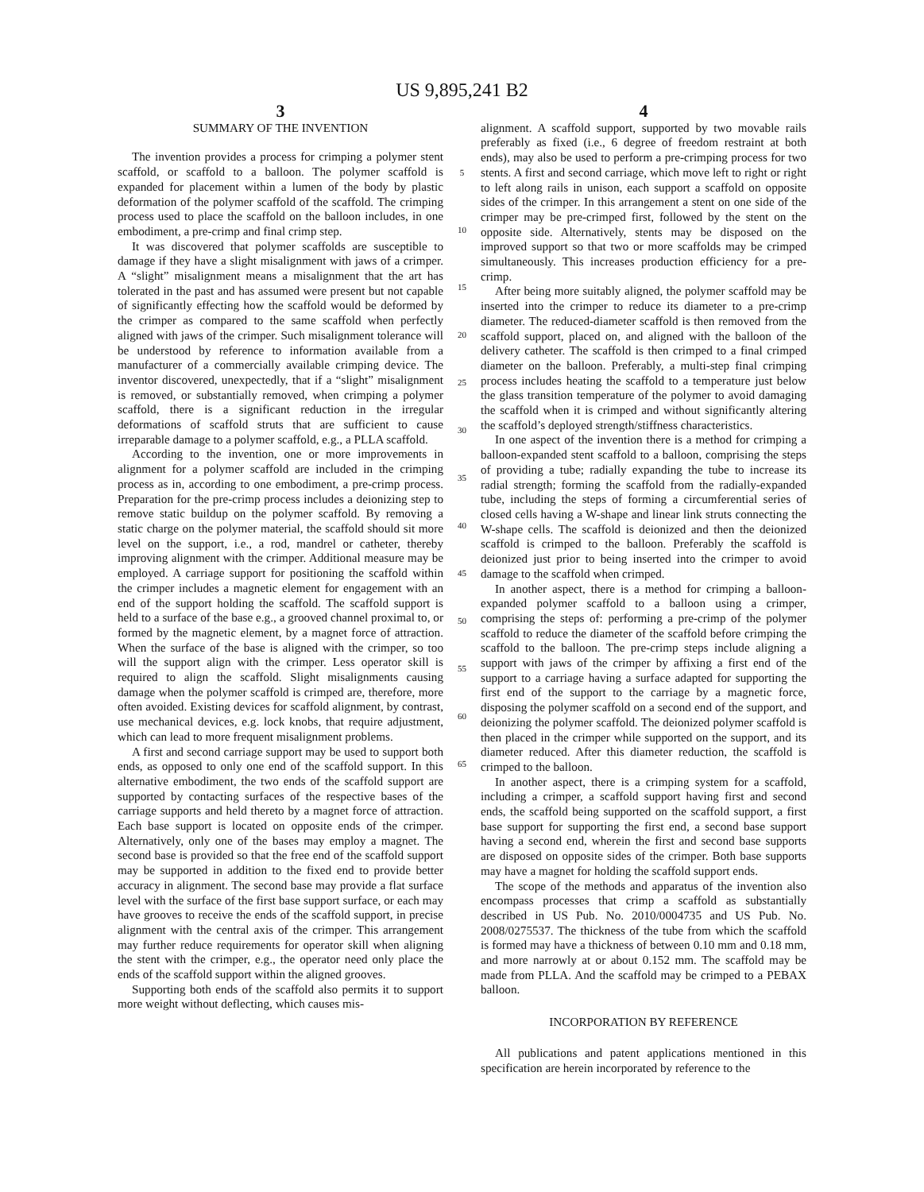US 9,895,241 B2
3
SUMMARY OF THE INVENTION
The invention provides a process for crimping a polymer stent scaffold, or scaffold to a balloon. The polymer scaffold is expanded for placement within a lumen of the body by plastic deformation of the polymer scaffold of the scaffold. The crimping process used to place the scaffold on the balloon includes, in one embodiment, a pre-crimp and final crimp step.
It was discovered that polymer scaffolds are susceptible to damage if they have a slight misalignment with jaws of a crimper. A “slight” misalignment means a misalignment that the art has tolerated in the past and has assumed were present but not capable of significantly effecting how the scaffold would be deformed by the crimper as compared to the same scaffold when perfectly aligned with jaws of the crimper. Such misalignment tolerance will be understood by reference to information available from a manufacturer of a commercially available crimping device. The inventor discovered, unexpectedly, that if a “slight” misalignment is removed, or substantially removed, when crimping a polymer scaffold, there is a significant reduction in the irregular deformations of scaffold struts that are sufficient to cause irreparable damage to a polymer scaffold, e.g., a PLLA scaffold.
According to the invention, one or more improvements in alignment for a polymer scaffold are included in the crimping process as in, according to one embodiment, a pre-crimp process. Preparation for the pre-crimp process includes a deionizing step to remove static buildup on the polymer scaffold. By removing a static charge on the polymer material, the scaffold should sit more level on the support, i.e., a rod, mandrel or catheter, thereby improving alignment with the crimper. Additional measure may be employed. A carriage support for positioning the scaffold within the crimper includes a magnetic element for engagement with an end of the support holding the scaffold. The scaffold support is held to a surface of the base e.g., a grooved channel proximal to, or formed by the magnetic element, by a magnet force of attraction. When the surface of the base is aligned with the crimper, so too will the support align with the crimper. Less operator skill is required to align the scaffold. Slight misalignments causing damage when the polymer scaffold is crimped are, therefore, more often avoided. Existing devices for scaffold alignment, by contrast, use mechanical devices, e.g. lock knobs, that require adjustment, which can lead to more frequent misalignment problems.
A first and second carriage support may be used to support both ends, as opposed to only one end of the scaffold support. In this alternative embodiment, the two ends of the scaffold support are supported by contacting surfaces of the respective bases of the carriage supports and held thereto by a magnet force of attraction. Each base support is located on opposite ends of the crimper. Alternatively, only one of the bases may employ a magnet. The second base is provided so that the free end of the scaffold support may be supported in addition to the fixed end to provide better accuracy in alignment. The second base may provide a flat surface level with the surface of the first base support surface, or each may have grooves to receive the ends of the scaffold support, in precise alignment with the central axis of the crimper. This arrangement may further reduce requirements for operator skill when aligning the stent with the crimper, e.g., the operator need only place the ends of the scaffold support within the aligned grooves.
Supporting both ends of the scaffold also permits it to support more weight without deflecting, which causes mis-
5
10
15
20
25
30
35
40
45
50
55
60
65
4
alignment. A scaffold support, supported by two movable rails preferably as fixed (i.e., 6 degree of freedom restraint at both ends), may also be used to perform a pre-crimping process for two stents. A first and second carriage, which move left to right or right to left along rails in unison, each support a scaffold on opposite sides of the crimper. In this arrangement a stent on one side of the crimper may be pre-crimped first, followed by the stent on the opposite side. Alternatively, stents may be disposed on the improved support so that two or more scaffolds may be crimped simultaneously. This increases production efficiency for a pre-crimp.
After being more suitably aligned, the polymer scaffold may be inserted into the crimper to reduce its diameter to a pre-crimp diameter. The reduced-diameter scaffold is then removed from the scaffold support, placed on, and aligned with the balloon of the delivery catheter. The scaffold is then crimped to a final crimped diameter on the balloon. Preferably, a multi-step final crimping process includes heating the scaffold to a temperature just below the glass transition temperature of the polymer to avoid damaging the scaffold when it is crimped and without significantly altering the scaffold’s deployed strength/stiffness characteristics.
In one aspect of the invention there is a method for crimping a balloon-expanded stent scaffold to a balloon, comprising the steps of providing a tube; radially expanding the tube to increase its radial strength; forming the scaffold from the radially-expanded tube, including the steps of forming a circumferential series of closed cells having a W-shape and linear link struts connecting the W-shape cells. The scaffold is deionized and then the deionized scaffold is crimped to the balloon. Preferably the scaffold is deionized just prior to being inserted into the crimper to avoid damage to the scaffold when crimped.
In another aspect, there is a method for crimping a balloon-expanded polymer scaffold to a balloon using a crimper, comprising the steps of: performing a pre-crimp of the polymer scaffold to reduce the diameter of the scaffold before crimping the scaffold to the balloon. The pre-crimp steps include aligning a support with jaws of the crimper by affixing a first end of the support to a carriage having a surface adapted for supporting the first end of the support to the carriage by a magnetic force, disposing the polymer scaffold on a second end of the support, and deionizing the polymer scaffold. The deionized polymer scaffold is then placed in the crimper while supported on the support, and its diameter reduced. After this diameter reduction, the scaffold is crimped to the balloon.
In another aspect, there is a crimping system for a scaffold, including a crimper, a scaffold support having first and second ends, the scaffold being supported on the scaffold support, a first base support for supporting the first end, a second base support having a second end, wherein the first and second base supports are disposed on opposite sides of the crimper. Both base supports may have a magnet for holding the scaffold support ends.
The scope of the methods and apparatus of the invention also encompass processes that crimp a scaffold as substantially described in US Pub. No. 2010/0004735 and US Pub. No. 2008/0275537. The thickness of the tube from which the scaffold is formed may have a thickness of between 0.10 mm and 0.18 mm, and more narrowly at or about 0.152 mm. The scaffold may be made from PLLA. And the scaffold may be crimped to a PEBAX balloon.
INCORPORATION BY REFERENCE
All publications and patent applications mentioned in this specification are herein incorporated by reference to the